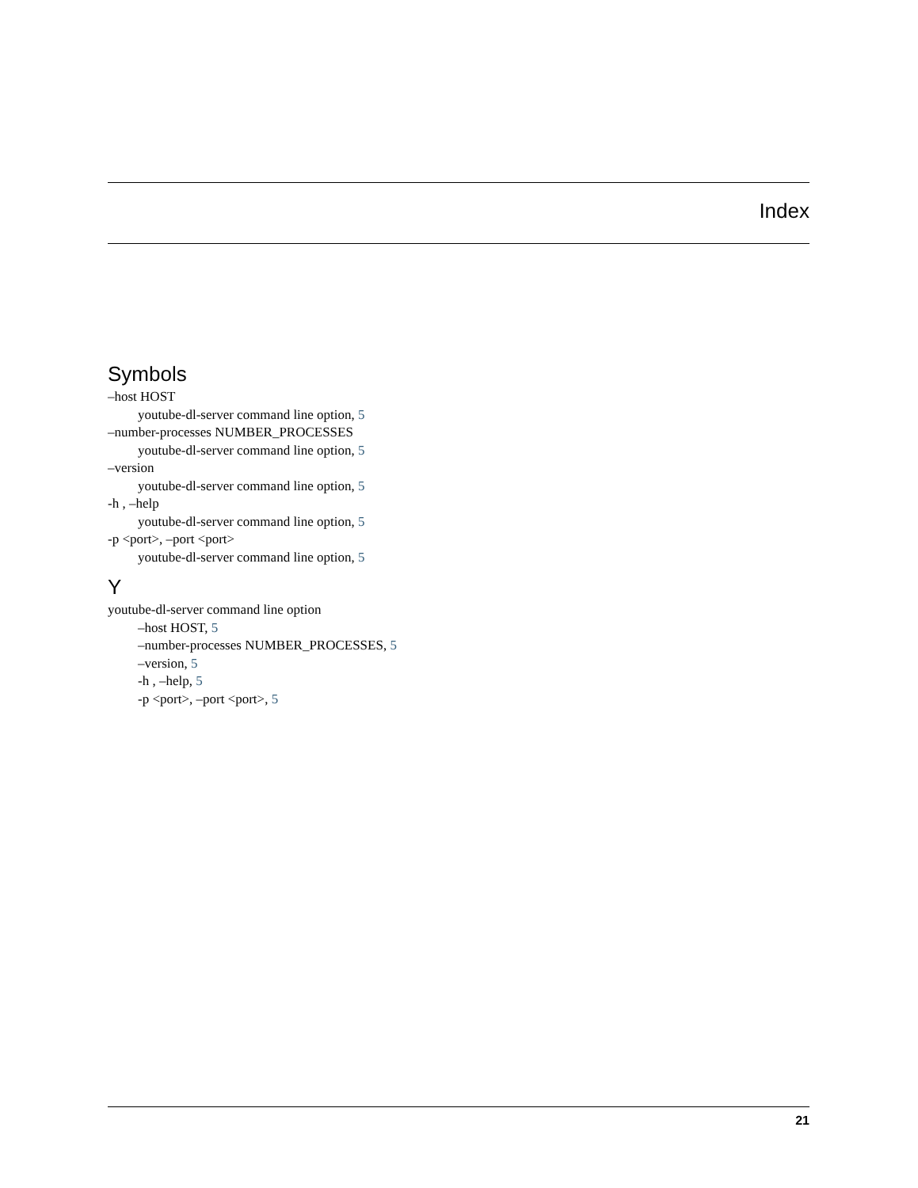Index
Symbols
–host HOST
youtube-dl-server command line option, 5
–number-processes NUMBER_PROCESSES
youtube-dl-server command line option, 5
–version
youtube-dl-server command line option, 5
-h , –help
youtube-dl-server command line option, 5
-p <port>, –port <port>
youtube-dl-server command line option, 5
Y
youtube-dl-server command line option
–host HOST, 5
–number-processes NUMBER_PROCESSES, 5
–version, 5
-h , –help, 5
-p <port>, –port <port>, 5
21